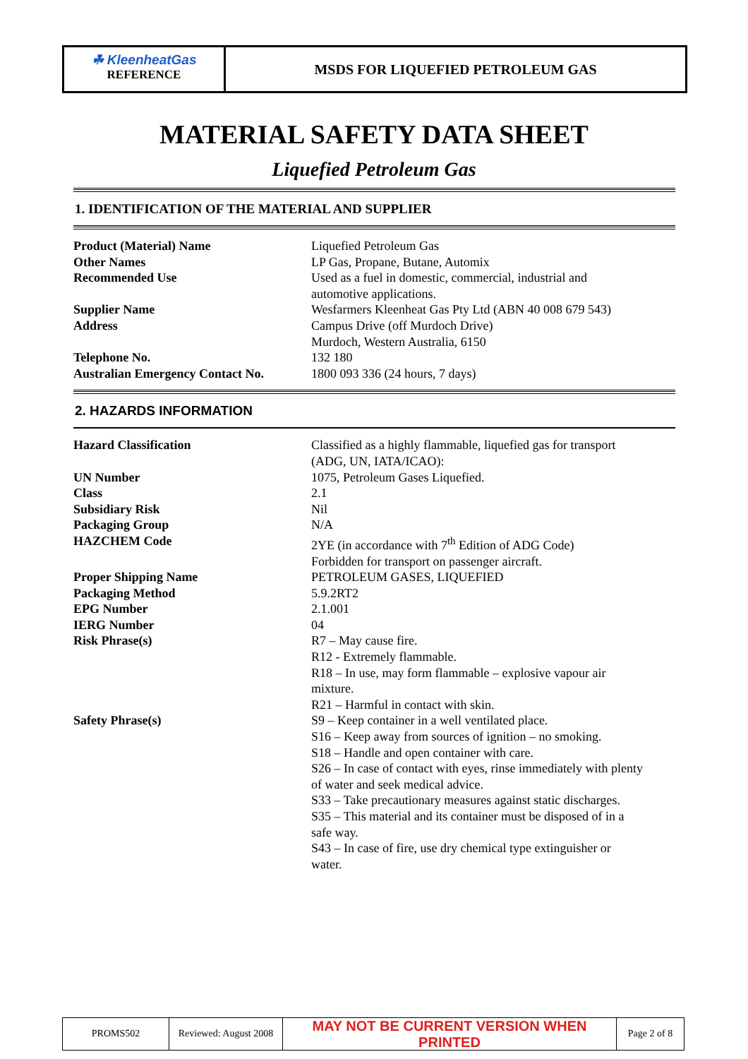☘ KleenheatGas
REFERENCE
MSDS FOR LIQUEFIED PETROLEUM GAS
MATERIAL SAFETY DATA SHEET
Liquefied Petroleum Gas
1. IDENTIFICATION OF THE MATERIAL AND SUPPLIER
| Product (Material) Name | Liquefied Petroleum Gas |
| Other Names | LP Gas, Propane, Butane, Automix |
| Recommended Use | Used as a fuel in domestic, commercial, industrial and automotive applications. |
| Supplier Name | Wesfarmers Kleenheat Gas Pty Ltd (ABN 40 008 679 543) |
| Address | Campus Drive (off Murdoch Drive) Murdoch, Western Australia, 6150 |
| Telephone No. | 132 180 |
| Australian Emergency Contact No. | 1800 093 336 (24 hours, 7 days) |
2. HAZARDS INFORMATION
| Hazard Classification | Classified as a highly flammable, liquefied gas for transport (ADG, UN, IATA/ICAO): |
| UN Number | 1075, Petroleum Gases Liquefied. |
| Class | 2.1 |
| Subsidiary Risk | Nil |
| Packaging Group | N/A |
| HAZCHEM Code | 2YE (in accordance with 7<sup>th</sup> Edition of ADG Code) Forbidden for transport on passenger aircraft. |
| Proper Shipping Name | PETROLEUM GASES, LIQUEFIED |
| Packaging Method | 5.9.2RT2 |
| EPG Number | 2.1.001 |
| IERG Number | 04 |
| Risk Phrase(s) | R7 – May cause fire. R12 - Extremely flammable. R18 – In use, may form flammable – explosive vapour air mixture. R21 – Harmful in contact with skin. |
| Safety Phrase(s) | S9 – Keep container in a well ventilated place. S16 – Keep away from sources of ignition – no smoking. S18 – Handle and open container with care. S26 – In case of contact with eyes, rinse immediately with plenty of water and seek medical advice. S33 – Take precautionary measures against static discharges. S35 – This material and its container must be disposed of in a safe way. S43 – In case of fire, use dry chemical type extinguisher or water. |
| PROMS502 | Reviewed: August 2008 | MAY NOT BE CURRENT VERSION WHEN PRINTED | Page 2 of 8 |